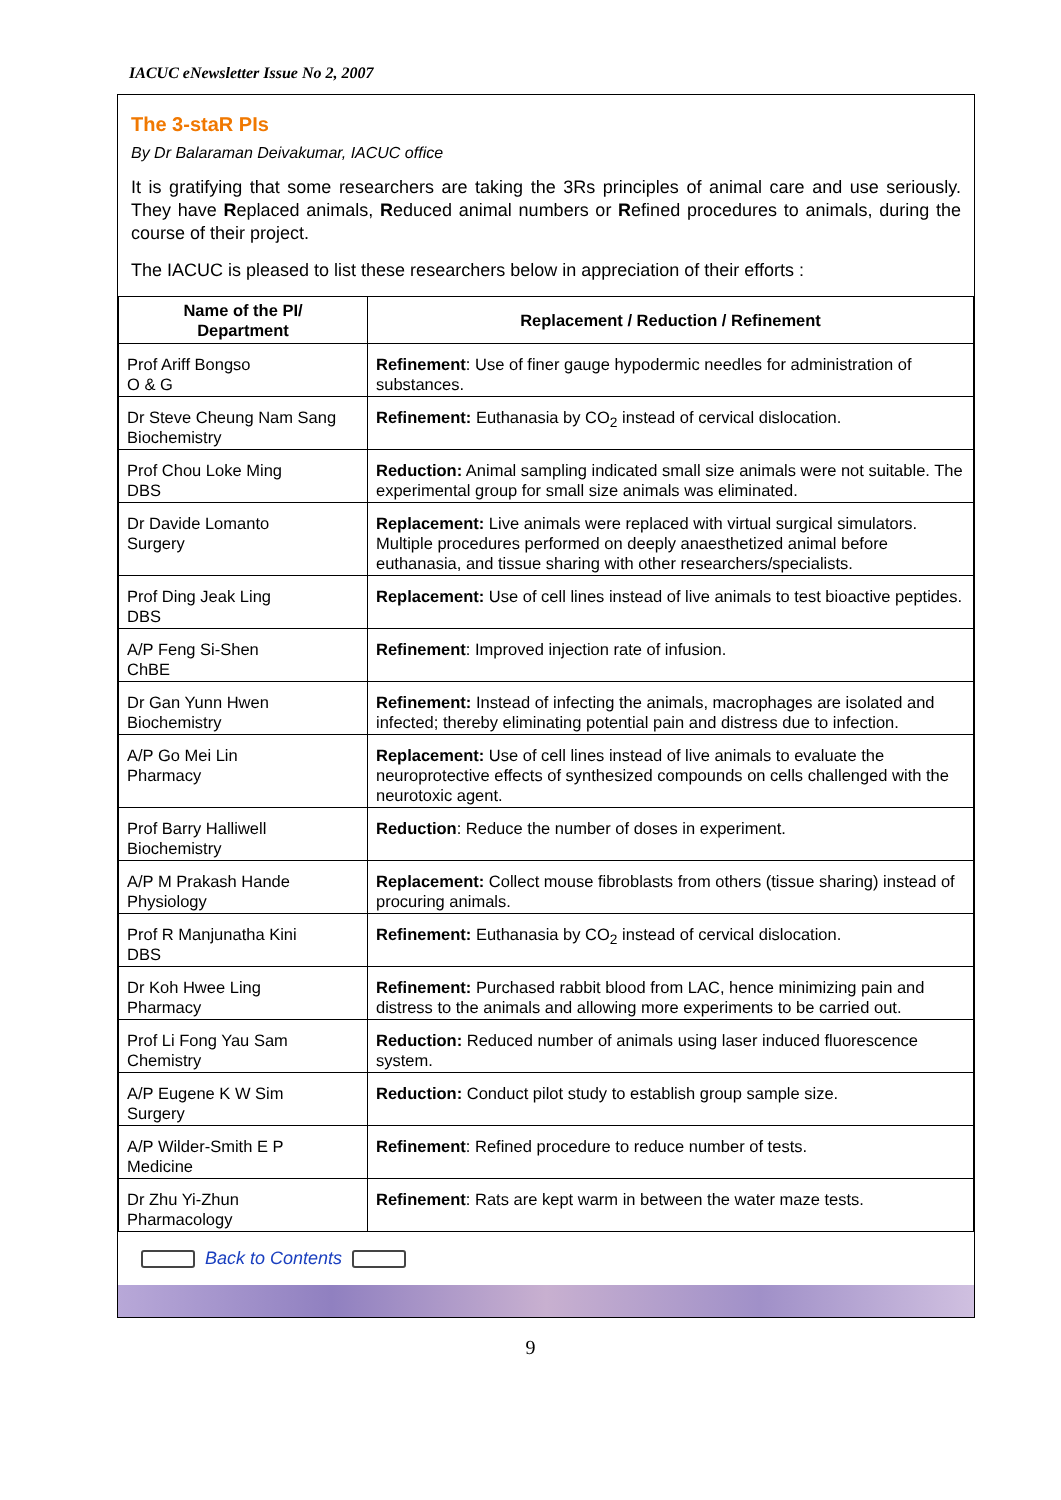IACUC eNewsletter Issue No 2, 2007
The 3-staR PIs
By Dr Balaraman Deivakumar, IACUC office
It is gratifying that some researchers are taking the 3Rs principles of animal care and use seriously. They have Replaced animals, Reduced animal numbers or Refined procedures to animals, during the course of their project.
The IACUC is pleased to list these researchers below in appreciation of their efforts :
| Name of the PI/ Department | Replacement / Reduction / Refinement |
| --- | --- |
| Prof Ariff Bongso O & G | Refinement : Use of finer gauge hypodermic needles for administration of substances. |
| Dr Steve Cheung Nam Sang Biochemistry | Refinement: Euthanasia by CO<sub>2</sub> instead of cervical dislocation. |
| Prof Chou Loke Ming DBS | Reduction: Animal sampling indicated small size animals were not suitable. The experimental group for small size animals was eliminated. |
| Dr Davide Lomanto Surgery | Replacement: Live animals were replaced with virtual surgical simulators. Multiple procedures performed on deeply anaesthetized animal before euthanasia, and tissue sharing with other researchers/specialists. |
| Prof Ding Jeak Ling DBS | Replacement: Use of cell lines instead of live animals to test bioactive peptides. |
| A/P Feng Si-Shen ChBE | Refinement : Improved injection rate of infusion. |
| Dr Gan Yunn Hwen Biochemistry | Refinement: Instead of infecting the animals, macrophages are isolated and infected; thereby eliminating potential pain and distress due to infection. |
| A/P Go Mei Lin Pharmacy | Replacement: Use of cell lines instead of live animals to evaluate the neuroprotective effects of synthesized compounds on cells challenged with the neurotoxic agent. |
| Prof Barry Halliwell Biochemistry | Reduction : Reduce the number of doses in experiment. |
| A/P M Prakash Hande Physiology | Replacement: Collect mouse fibroblasts from others (tissue sharing) instead of procuring animals. |
| Prof R Manjunatha Kini DBS | Refinement: Euthanasia by CO<sub>2</sub> instead of cervical dislocation. |
| Dr Koh Hwee Ling Pharmacy | Refinement: Purchased rabbit blood from LAC, hence minimizing pain and distress to the animals and allowing more experiments to be carried out. |
| Prof Li Fong Yau Sam Chemistry | Reduction: Reduced number of animals using laser induced fluorescence system. |
| A/P Eugene K W Sim Surgery | Reduction: Conduct pilot study to establish group sample size. |
| A/P Wilder-Smith E P Medicine | Refinement : Refined procedure to reduce number of tests. |
| Dr Zhu Yi-Zhun Pharmacology | Refinement : Rats are kept warm in between the water maze tests. |
Back to Contents
9